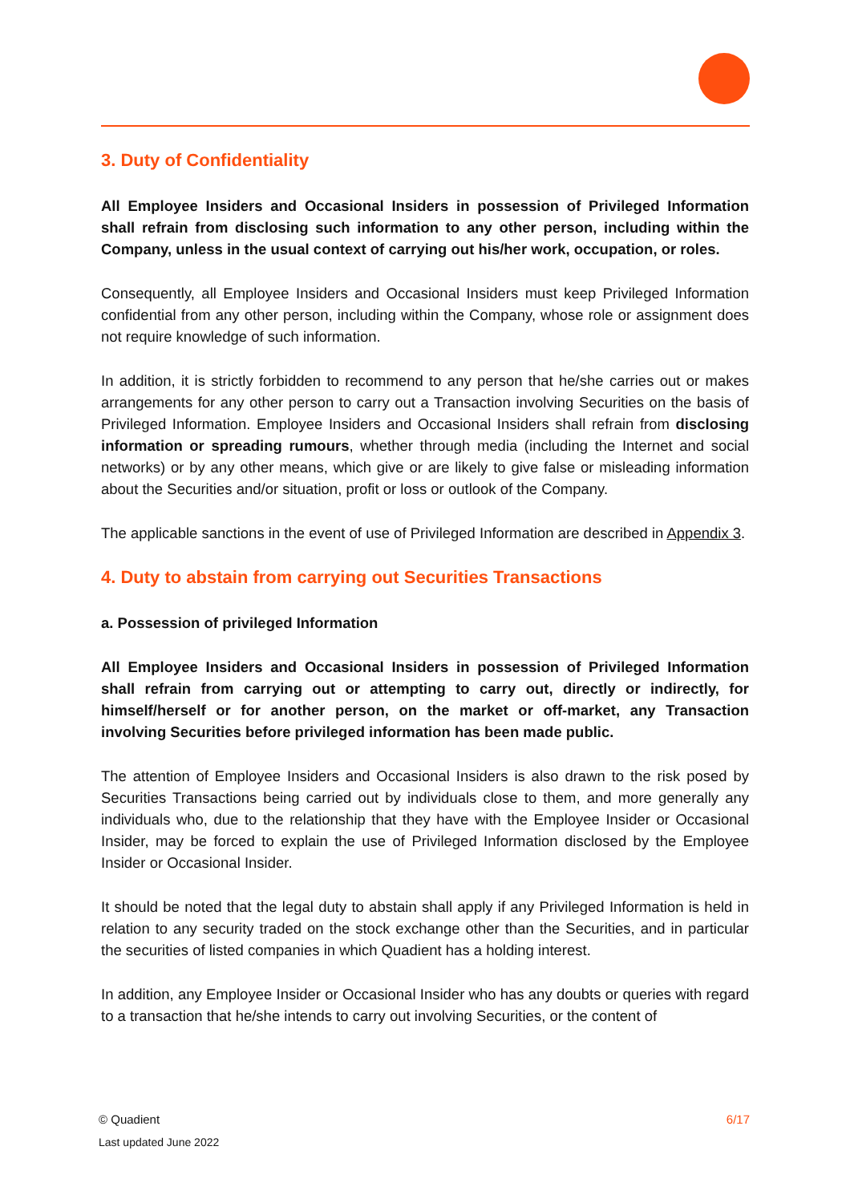3. Duty of Confidentiality
All Employee Insiders and Occasional Insiders in possession of Privileged Information shall refrain from disclosing such information to any other person, including within the Company, unless in the usual context of carrying out his/her work, occupation, or roles.
Consequently, all Employee Insiders and Occasional Insiders must keep Privileged Information confidential from any other person, including within the Company, whose role or assignment does not require knowledge of such information.
In addition, it is strictly forbidden to recommend to any person that he/she carries out or makes arrangements for any other person to carry out a Transaction involving Securities on the basis of Privileged Information. Employee Insiders and Occasional Insiders shall refrain from disclosing information or spreading rumours, whether through media (including the Internet and social networks) or by any other means, which give or are likely to give false or misleading information about the Securities and/or situation, profit or loss or outlook of the Company.
The applicable sanctions in the event of use of Privileged Information are described in Appendix 3.
4. Duty to abstain from carrying out Securities Transactions
a. Possession of privileged Information
All Employee Insiders and Occasional Insiders in possession of Privileged Information shall refrain from carrying out or attempting to carry out, directly or indirectly, for himself/herself or for another person, on the market or off-market, any Transaction involving Securities before privileged information has been made public.
The attention of Employee Insiders and Occasional Insiders is also drawn to the risk posed by Securities Transactions being carried out by individuals close to them, and more generally any individuals who, due to the relationship that they have with the Employee Insider or Occasional Insider, may be forced to explain the use of Privileged Information disclosed by the Employee Insider or Occasional Insider.
It should be noted that the legal duty to abstain shall apply if any Privileged Information is held in relation to any security traded on the stock exchange other than the Securities, and in particular the securities of listed companies in which Quadient has a holding interest.
In addition, any Employee Insider or Occasional Insider who has any doubts or queries with regard to a transaction that he/she intends to carry out involving Securities, or the content of
6/17 © Quadient
Last updated June 2022